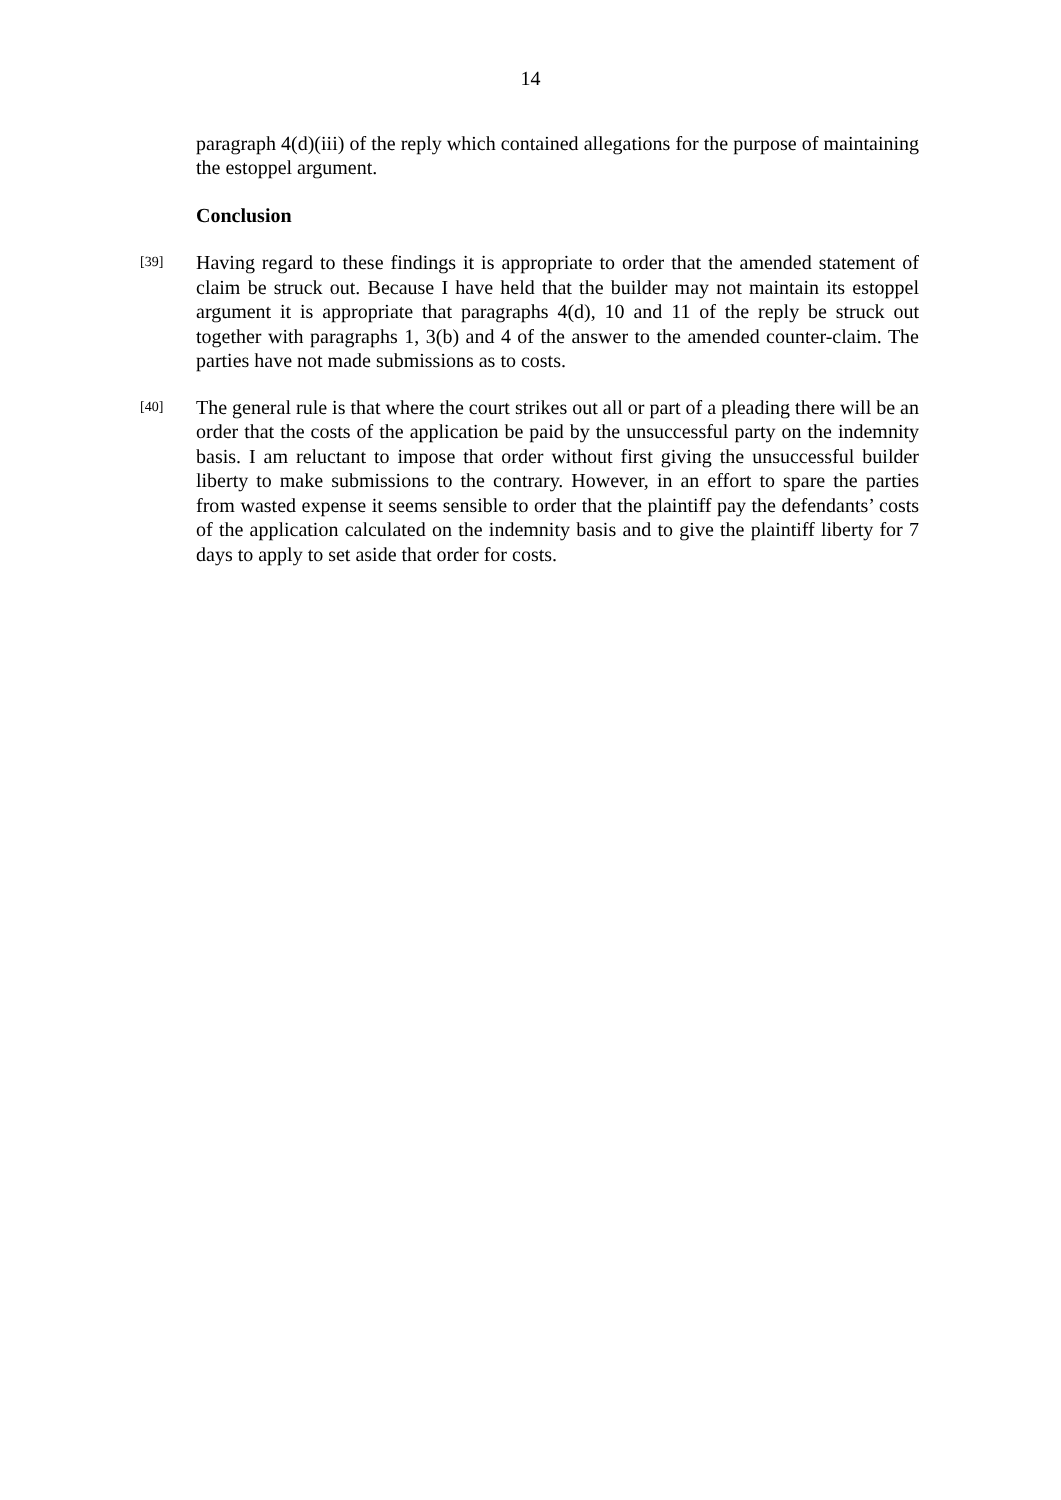14
paragraph 4(d)(iii) of the reply which contained allegations for the purpose of maintaining the estoppel argument.
Conclusion
[39]
Having regard to these findings it is appropriate to order that the amended statement of claim be struck out. Because I have held that the builder may not maintain its estoppel argument it is appropriate that paragraphs 4(d), 10 and 11 of the reply be struck out together with paragraphs 1, 3(b) and 4 of the answer to the amended counter-claim. The parties have not made submissions as to costs.
[40]
The general rule is that where the court strikes out all or part of a pleading there will be an order that the costs of the application be paid by the unsuccessful party on the indemnity basis. I am reluctant to impose that order without first giving the unsuccessful builder liberty to make submissions to the contrary. However, in an effort to spare the parties from wasted expense it seems sensible to order that the plaintiff pay the defendants’ costs of the application calculated on the indemnity basis and to give the plaintiff liberty for 7 days to apply to set aside that order for costs.